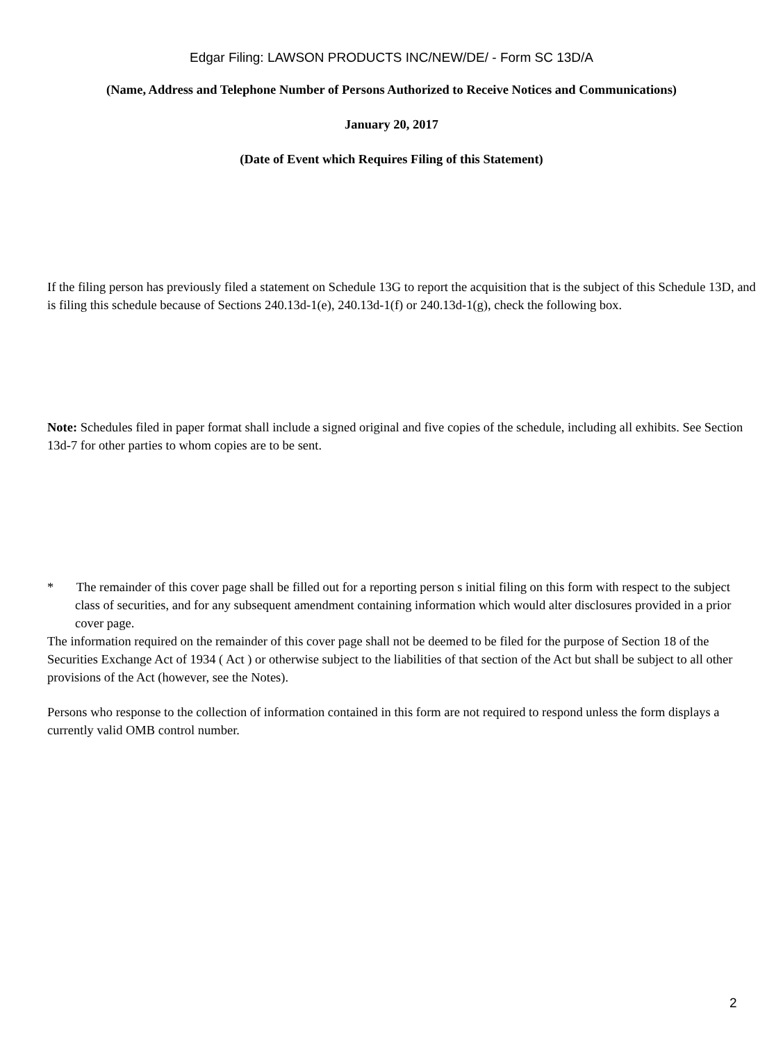Edgar Filing: LAWSON PRODUCTS INC/NEW/DE/ - Form SC 13D/A
(Name, Address and Telephone Number of Persons Authorized to Receive Notices and Communications)
January 20, 2017
(Date of Event which Requires Filing of this Statement)
If the filing person has previously filed a statement on Schedule 13G to report the acquisition that is the subject of this Schedule 13D, and is filing this schedule because of Sections 240.13d-1(e), 240.13d-1(f) or 240.13d-1(g), check the following box.
Note: Schedules filed in paper format shall include a signed original and five copies of the schedule, including all exhibits. See Section 13d-7 for other parties to whom copies are to be sent.
* The remainder of this cover page shall be filled out for a reporting person s initial filing on this form with respect to the subject class of securities, and for any subsequent amendment containing information which would alter disclosures provided in a prior cover page.
The information required on the remainder of this cover page shall not be deemed to be filed for the purpose of Section 18 of the Securities Exchange Act of 1934 ( Act ) or otherwise subject to the liabilities of that section of the Act but shall be subject to all other provisions of the Act (however, see the Notes).
Persons who response to the collection of information contained in this form are not required to respond unless the form displays a currently valid OMB control number.
2